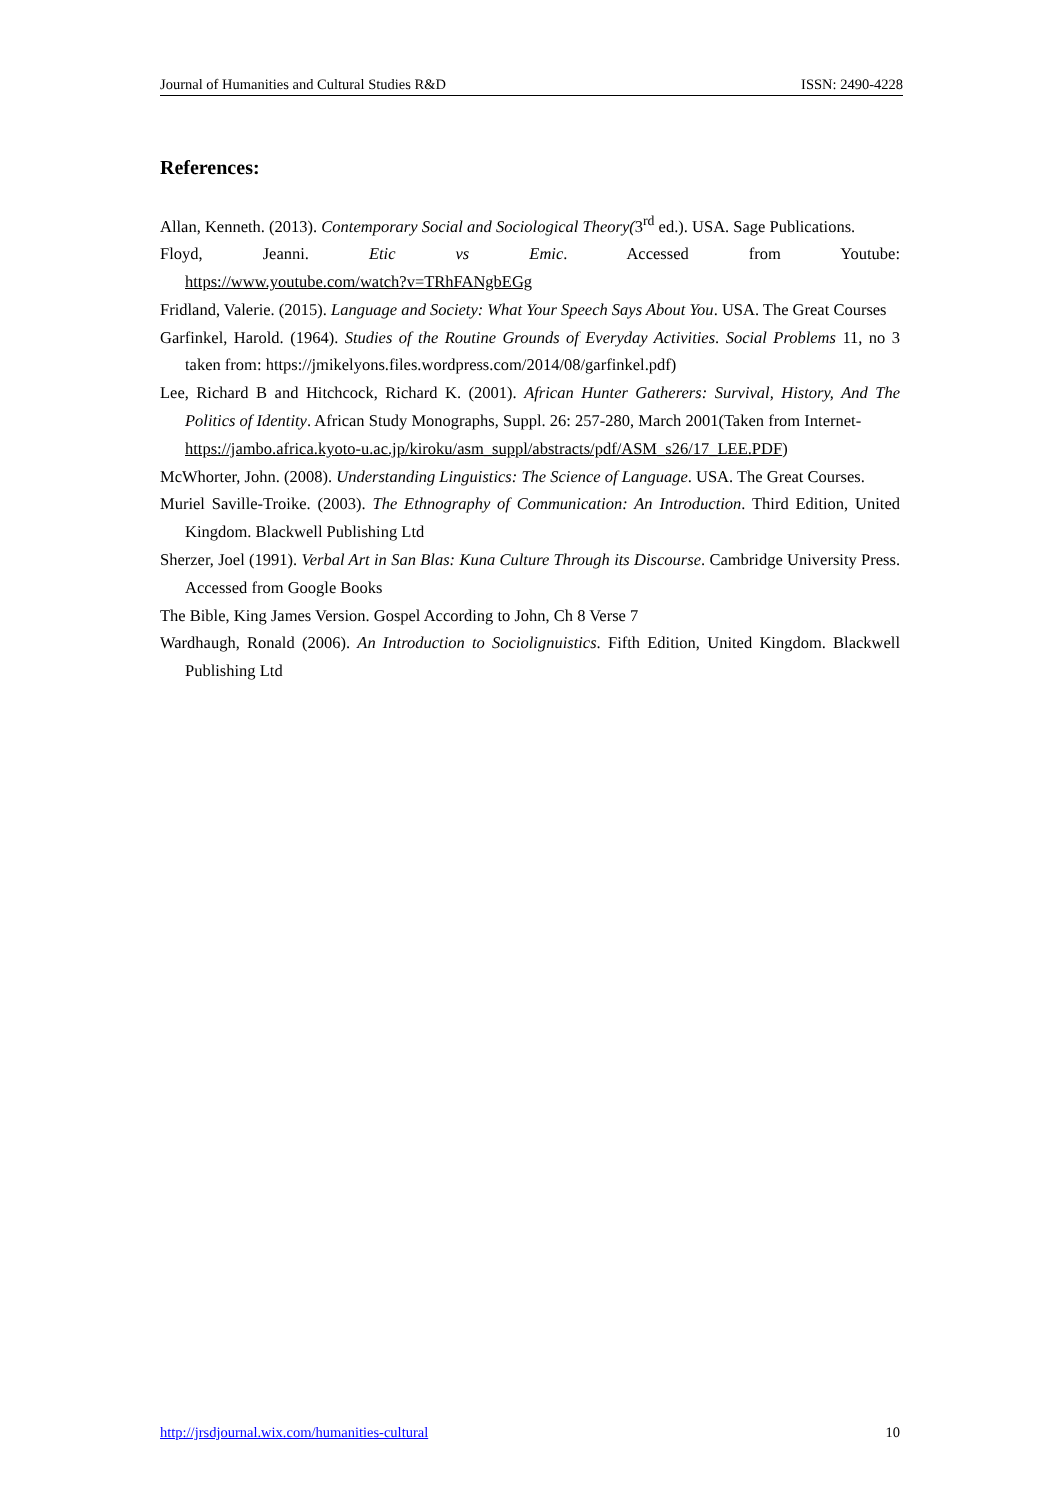Journal of Humanities and Cultural Studies R&D ISSN: 2490-4228
References:
Allan, Kenneth. (2013). Contemporary Social and Sociological Theory(3<sup>rd</sup> ed.). USA. Sage Publications.
Floyd, Jeanni. Etic vs Emic. Accessed from Youtube:
https://www.youtube.com/watch?v=TRhFANgbEGg
Fridland, Valerie. (2015). Language and Society: What Your Speech Says About You. USA. The Great Courses
Garfinkel, Harold. (1964). Studies of the Routine Grounds of Everyday Activities. Social Problems 11, no 3 taken from: https://jmikelyons.files.wordpress.com/2014/08/garfinkel.pdf)
Lee, Richard B and Hitchcock, Richard K. (2001). African Hunter Gatherers: Survival, History, And The Politics of Identity. African Study Monographs, Suppl. 26: 257-280, March 2001(Taken from Internet-
https://jambo.africa.kyoto-u.ac.jp/kiroku/asm_suppl/abstracts/pdf/ASM_s26/17_LEE.PDF)
McWhorter, John. (2008). Understanding Linguistics: The Science of Language. USA. The Great Courses.
Muriel Saville-Troike. (2003). The Ethnography of Communication: An Introduction. Third Edition, United Kingdom. Blackwell Publishing Ltd
Sherzer, Joel (1991). Verbal Art in San Blas: Kuna Culture Through its Discourse. Cambridge University Press. Accessed from Google Books
The Bible, King James Version. Gospel According to John, Ch 8 Verse 7
Wardhaugh, Ronald (2006). An Introduction to Sociolignuistics. Fifth Edition, United Kingdom. Blackwell Publishing Ltd
http://jrsdjournal.wix.com/humanities-cultural 10